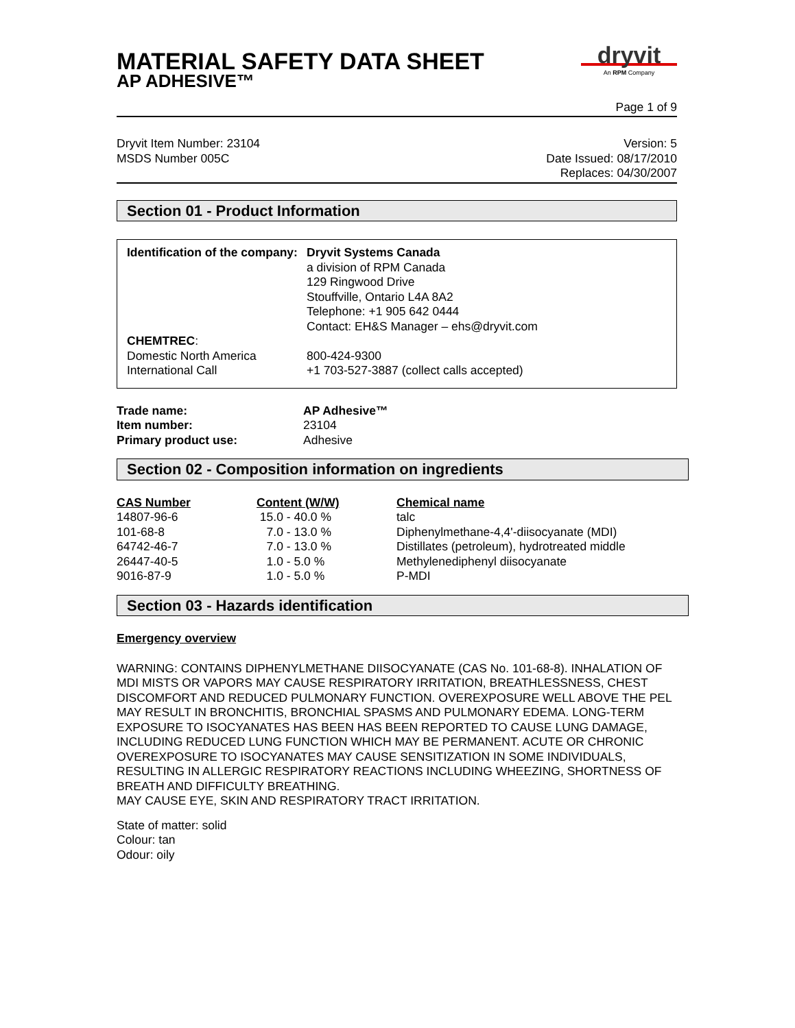MATERIAL SAFETY DATA SHEET
AP ADHESIVE™
dryvit
An RPM Company
Page 1 of 9
Dryvit Item Number: 23104
MSDS Number 005C
Version: 5
Date Issued: 08/17/2010
Replaces: 04/30/2007
Section 01 - Product Information
| Identification of the company: | Dryvit Systems Canada a division of RPM Canada 129 Ringwood Drive Stouffville, Ontario L4A 8A2 Telephone: +1 905 642 0444 Contact: EH&S Manager – ehs@dryvit.com |
| CHEMTREC : | |
| Domestic North America | 800-424-9300 |
| International Call | +1 703-527-3887 (collect calls accepted) |
| Trade name: | AP Adhesive™ |
| Item number: | 23104 |
| Primary product use: | Adhesive |
Section 02 - Composition information on ingredients
| CAS Number | Content (W/W) | Chemical name |
| --- | --- | --- |
| 14807-96-6 | 15.0 - 40.0 % | talc |
| 101-68-8 | 7.0 - 13.0 % | Diphenylmethane-4,4'-diisocyanate (MDI) |
| 64742-46-7 | 7.0 - 13.0 % | Distillates (petroleum), hydrotreated middle |
| 26447-40-5 | 1.0 - 5.0 % | Methylenediphenyl diisocyanate |
| 9016-87-9 | 1.0 - 5.0 % | P-MDI |
Section 03 - Hazards identification
Emergency overview
WARNING: CONTAINS DIPHENYLMETHANE DIISOCYANATE (CAS No. 101-68-8). INHALATION OF MDI MISTS OR VAPORS MAY CAUSE RESPIRATORY IRRITATION, BREATHLESSNESS, CHEST DISCOMFORT AND REDUCED PULMONARY FUNCTION. OVEREXPOSURE WELL ABOVE THE PEL MAY RESULT IN BRONCHITIS, BRONCHIAL SPASMS AND PULMONARY EDEMA. LONG-TERM EXPOSURE TO ISOCYANATES HAS BEEN HAS BEEN REPORTED TO CAUSE LUNG DAMAGE, INCLUDING REDUCED LUNG FUNCTION WHICH MAY BE PERMANENT. ACUTE OR CHRONIC OVEREXPOSURE TO ISOCYANATES MAY CAUSE SENSITIZATION IN SOME INDIVIDUALS, RESULTING IN ALLERGIC RESPIRATORY REACTIONS INCLUDING WHEEZING, SHORTNESS OF BREATH AND DIFFICULTY BREATHING.
MAY CAUSE EYE, SKIN AND RESPIRATORY TRACT IRRITATION.
State of matter: solid
Colour: tan
Odour: oily